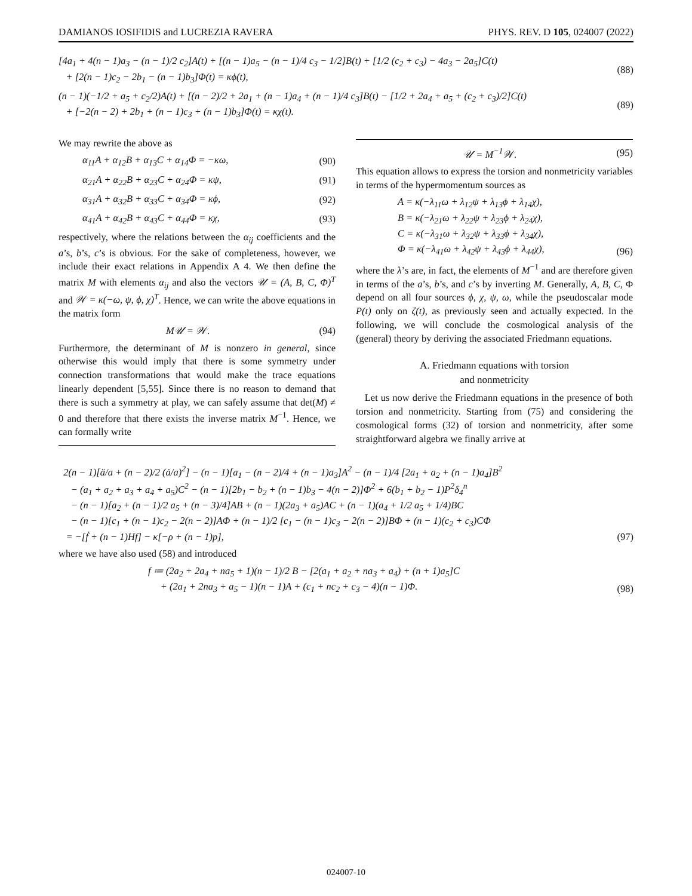DAMIANOS IOSIFIDIS and LUCREZIA RAVERA PHYS. REV. D 105, 024007 (2022)
[4a<sub>1</sub> + 4(n − 1)a<sub>3</sub> − (n − 1)/2 c<sub>2</sub>]A(t) + [(n − 1)a<sub>5</sub> − (n − 1)/4 c<sub>3</sub> − 1/2]B(t) + [1/2 (c<sub>2</sub> + c<sub>3</sub>) − 4a<sub>3</sub> − 2a<sub>5</sub>]C(t)
+ [2(n − 1)c<sub>2</sub> − 2b<sub>1</sub> − (n − 1)b<sub>3</sub>]Φ(t) = κϕ(t), (88)
(n − 1)(−1/2 + a<sub>5</sub> + c<sub>2</sub>/2)A(t) + [(n − 2)/2 + 2a<sub>1</sub> + (n − 1)a<sub>4</sub> + (n − 1)/4 c<sub>3</sub>]B(t) − [1/2 + 2a<sub>4</sub> + a<sub>5</sub> + (c<sub>2</sub> + c<sub>3</sub>)/2]C(t)
+ [−2(n − 2) + 2b<sub>1</sub> + (n − 1)c<sub>3</sub> + (n − 1)b<sub>3</sub>]Φ(t) = κχ(t). (89)
We may rewrite the above as
α<sub>11</sub>A + α<sub>12</sub>B + α<sub>13</sub>C + α<sub>14</sub>Φ = −κω, (90)
α<sub>21</sub>A + α<sub>22</sub>B + α<sub>23</sub>C + α<sub>24</sub>Φ = κψ, (91)
α<sub>31</sub>A + α<sub>32</sub>B + α<sub>33</sub>C + α<sub>34</sub>Φ = κϕ, (92)
α<sub>41</sub>A + α<sub>42</sub>B + α<sub>43</sub>C + α<sub>44</sub>Φ = κχ, (93)
respectively, where the relations between the α<sub>ij</sub> coefficients and the a’s, b’s, c’s is obvious. For the sake of completeness, however, we include their exact relations in Appendix A 4. We then define the matrix M with elements α<sub>ij</sub> and also the vectors 𝒰 = (A, B, C, Φ)<sup>T</sup> and 𝒲 = κ(−ω, ψ, ϕ, χ)<sup>T</sup>. Hence, we can write the above equations in the matrix form
M𝒰 = 𝒲. (94)
Furthermore, the determinant of M is nonzero in general, since otherwise this would imply that there is some symmetry under connection transformations that would make the trace equations linearly dependent [5,55]. Since there is no reason to demand that there is such a symmetry at play, we can safely assume that det(M) ≠ 0 and therefore that there exists the inverse matrix M<sup>−1</sup>. Hence, we can formally write
𝒰 = M<sup>−1</sup>𝒲. (95)
This equation allows to express the torsion and nonmetricity variables in terms of the hypermomentum sources as
A = κ(−λ<sub>11</sub>ω + λ<sub>12</sub>ψ + λ<sub>13</sub>ϕ + λ<sub>14</sub>χ),
B = κ(−λ<sub>21</sub>ω + λ<sub>22</sub>ψ + λ<sub>23</sub>ϕ + λ<sub>24</sub>χ),
C = κ(−λ<sub>31</sub>ω + λ<sub>32</sub>ψ + λ<sub>33</sub>ϕ + λ<sub>34</sub>χ),
Φ = κ(−λ<sub>41</sub>ω + λ<sub>42</sub>ψ + λ<sub>43</sub>ϕ + λ<sub>44</sub>χ), (96)
where the λ’s are, in fact, the elements of M<sup>−1</sup> and are therefore given in terms of the a’s, b’s, and c’s by inverting M. Generally, A, B, C, Φ depend on all four sources ϕ, χ, ψ, ω, while the pseudoscalar mode P(t) only on ζ(t), as previously seen and actually expected. In the following, we will conclude the cosmological analysis of the (general) theory by deriving the associated Friedmann equations.
A. Friedmann equations with torsion
and nonmetricity
Let us now derive the Friedmann equations in the presence of both torsion and nonmetricity. Starting from (75) and considering the cosmological forms (32) of torsion and nonmetricity, after some straightforward algebra we finally arrive at
2(n − 1)[ä/a + (n − 2)/2 (ȧ/a)<sup>2</sup>] − (n − 1)[a<sub>1</sub> − (n − 2)/4 + (n − 1)a<sub>3</sub>]A<sup>2</sup> − (n − 1)/4 [2a<sub>1</sub> + a<sub>2</sub> + (n − 1)a<sub>4</sub>]B<sup>2</sup>
− (a<sub>1</sub> + a<sub>2</sub> + a<sub>3</sub> + a<sub>4</sub> + a<sub>5</sub>)C<sup>2</sup> − (n − 1)[2b<sub>1</sub> − b<sub>2</sub> + (n − 1)b<sub>3</sub> − 4(n − 2)]Φ<sup>2</sup> + 6(b<sub>1</sub> + b<sub>2</sub> − 1)P<sup>2</sup>δ<sub>4</sub><sup>n</sup>
− (n − 1)[a<sub>2</sub> + (n − 1)/2 a<sub>5</sub> + (n − 3)/4]AB + (n − 1)(2a<sub>3</sub> + a<sub>5</sub>)AC + (n − 1)(a<sub>4</sub> + 1/2 a<sub>5</sub> + 1/4)BC
− (n − 1)[c<sub>1</sub> + (n − 1)c<sub>2</sub> − 2(n − 2)]AΦ + (n − 1)/2 [c<sub>1</sub> − (n − 1)c<sub>3</sub> − 2(n − 2)]BΦ + (n − 1)(c<sub>2</sub> + c<sub>3</sub>)CΦ
= −[ḟ + (n − 1)Hf] − κ[−ρ + (n − 1)p], (97)
where we have also used (58) and introduced
f ≔ (2a<sub>2</sub> + 2a<sub>4</sub> + na<sub>5</sub> + 1)(n − 1)/2 B − [2(a<sub>1</sub> + a<sub>2</sub> + na<sub>3</sub> + a<sub>4</sub>) + (n + 1)a<sub>5</sub>]C
+ (2a<sub>1</sub> + 2na<sub>3</sub> + a<sub>5</sub> − 1)(n − 1)A + (c<sub>1</sub> + nc<sub>2</sub> + c<sub>3</sub> − 4)(n − 1)Φ. (98)
024007-10